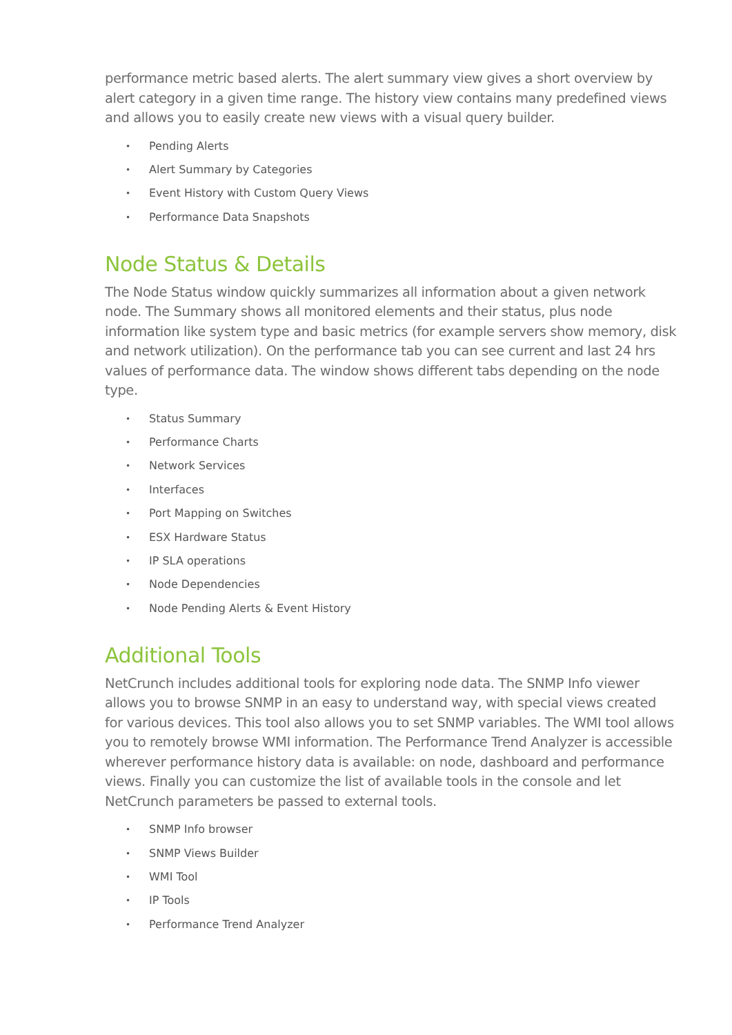performance metric based alerts. The alert summary view gives a short overview by alert category in a given time range. The history view contains many predefined views and allows you to easily create new views with a visual query builder.
• Pending Alerts
• Alert Summary by Categories
• Event History with Custom Query Views
• Performance Data Snapshots
Node Status & Details
The Node Status window quickly summarizes all information about a given network node. The Summary shows all monitored elements and their status, plus node information like system type and basic metrics (for example servers show memory, disk and network utilization). On the performance tab you can see current and last 24 hrs values of performance data. The window shows different tabs depending on the node type.
• Status Summary
• Performance Charts
• Network Services
• Interfaces
• Port Mapping on Switches
• ESX Hardware Status
• IP SLA operations
• Node Dependencies
• Node Pending Alerts & Event History
Additional Tools
NetCrunch includes additional tools for exploring node data. The SNMP Info viewer allows you to browse SNMP in an easy to understand way, with special views created for various devices. This tool also allows you to set SNMP variables. The WMI tool allows you to remotely browse WMI information. The Performance Trend Analyzer is accessible wherever performance history data is available: on node, dashboard and performance views. Finally you can customize the list of available tools in the console and let NetCrunch parameters be passed to external tools.
• SNMP Info browser
• SNMP Views Builder
• WMI Tool
• IP Tools
• Performance Trend Analyzer